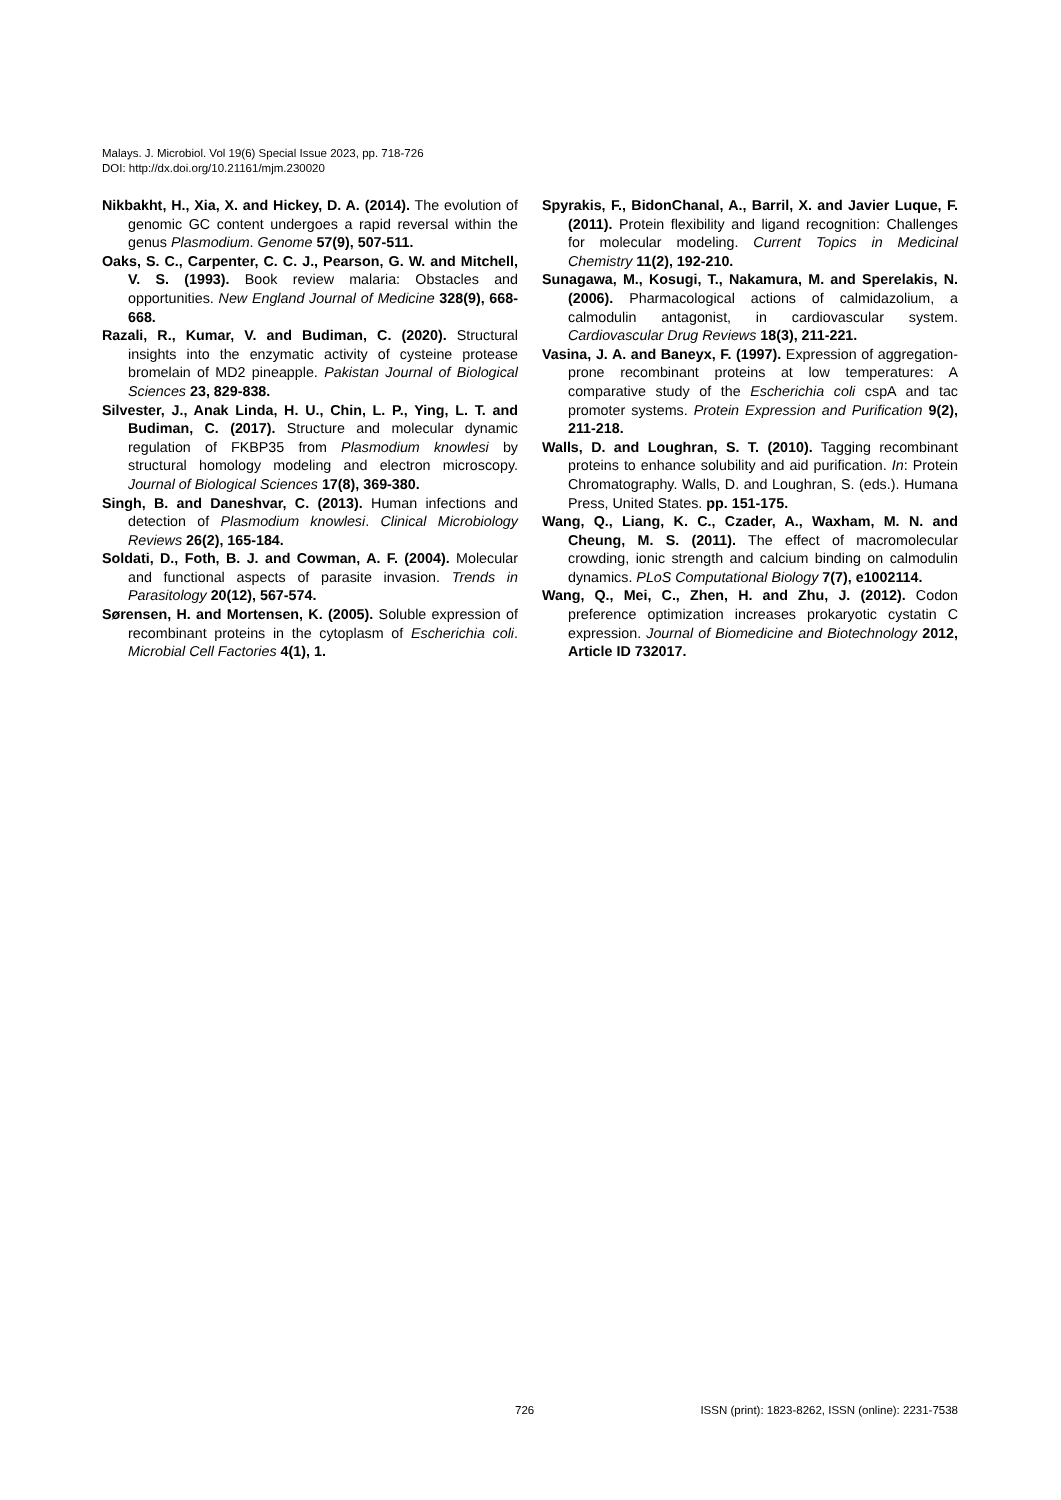Malays. J. Microbiol. Vol 19(6) Special Issue 2023, pp. 718-726
DOI: http://dx.doi.org/10.21161/mjm.230020
Nikbakht, H., Xia, X. and Hickey, D. A. (2014). The evolution of genomic GC content undergoes a rapid reversal within the genus Plasmodium. Genome 57(9), 507-511.
Oaks, S. C., Carpenter, C. C. J., Pearson, G. W. and Mitchell, V. S. (1993). Book review malaria: Obstacles and opportunities. New England Journal of Medicine 328(9), 668-668.
Razali, R., Kumar, V. and Budiman, C. (2020). Structural insights into the enzymatic activity of cysteine protease bromelain of MD2 pineapple. Pakistan Journal of Biological Sciences 23, 829-838.
Silvester, J., Anak Linda, H. U., Chin, L. P., Ying, L. T. and Budiman, C. (2017). Structure and molecular dynamic regulation of FKBP35 from Plasmodium knowlesi by structural homology modeling and electron microscopy. Journal of Biological Sciences 17(8), 369-380.
Singh, B. and Daneshvar, C. (2013). Human infections and detection of Plasmodium knowlesi. Clinical Microbiology Reviews 26(2), 165-184.
Soldati, D., Foth, B. J. and Cowman, A. F. (2004). Molecular and functional aspects of parasite invasion. Trends in Parasitology 20(12), 567-574.
Sørensen, H. and Mortensen, K. (2005). Soluble expression of recombinant proteins in the cytoplasm of Escherichia coli. Microbial Cell Factories 4(1), 1.
Spyrakis, F., BidonChanal, A., Barril, X. and Javier Luque, F. (2011). Protein flexibility and ligand recognition: Challenges for molecular modeling. Current Topics in Medicinal Chemistry 11(2), 192-210.
Sunagawa, M., Kosugi, T., Nakamura, M. and Sperelakis, N. (2006). Pharmacological actions of calmidazolium, a calmodulin antagonist, in cardiovascular system. Cardiovascular Drug Reviews 18(3), 211-221.
Vasina, J. A. and Baneyx, F. (1997). Expression of aggregation-prone recombinant proteins at low temperatures: A comparative study of the Escherichia coli cspA and tac promoter systems. Protein Expression and Purification 9(2), 211-218.
Walls, D. and Loughran, S. T. (2010). Tagging recombinant proteins to enhance solubility and aid purification. In: Protein Chromatography. Walls, D. and Loughran, S. (eds.). Humana Press, United States. pp. 151-175.
Wang, Q., Liang, K. C., Czader, A., Waxham, M. N. and Cheung, M. S. (2011). The effect of macromolecular crowding, ionic strength and calcium binding on calmodulin dynamics. PLoS Computational Biology 7(7), e1002114.
Wang, Q., Mei, C., Zhen, H. and Zhu, J. (2012). Codon preference optimization increases prokaryotic cystatin C expression. Journal of Biomedicine and Biotechnology 2012, Article ID 732017.
726 ISSN (print): 1823-8262, ISSN (online): 2231-7538